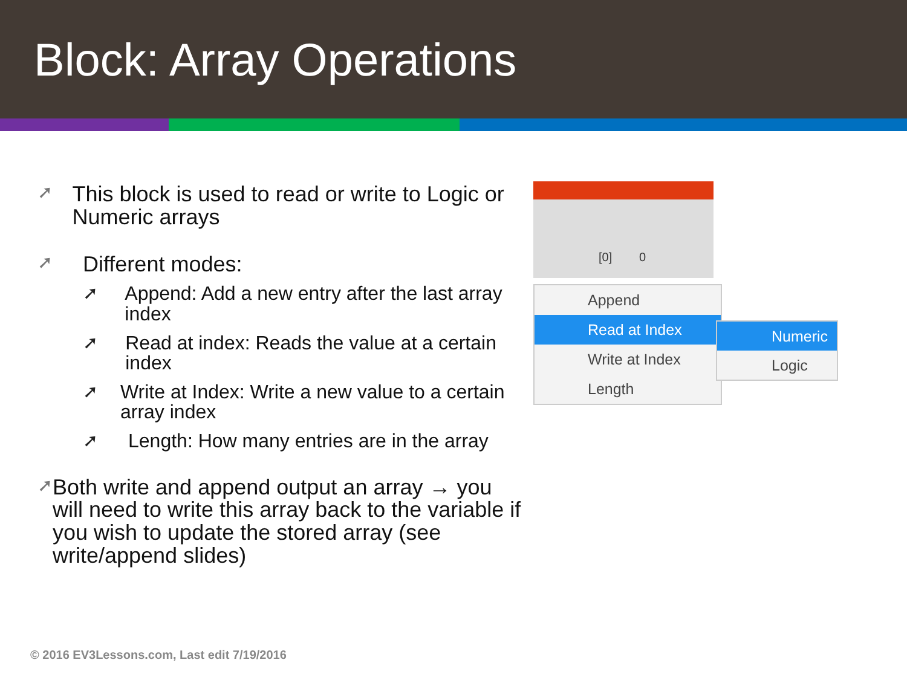Block: Array Operations
➚ This block is used to read or write to Logic or Numeric arrays
➚ Different modes:
➚ Append: Add a new entry after the last array index
➚ Read at index: Reads the value at a certain index
➚ Write at Index: Write a new value to a certain array index
➚ Length: How many entries are in the array
➚ Both write and append output an array → you will need to write this array back to the variable if you wish to update the stored array (see write/append slides)
[0] 0
Append
Read at Index
Write at Index
Length
Numeric
Logic
© 2016 EV3Lessons.com, Last edit 7/19/2016